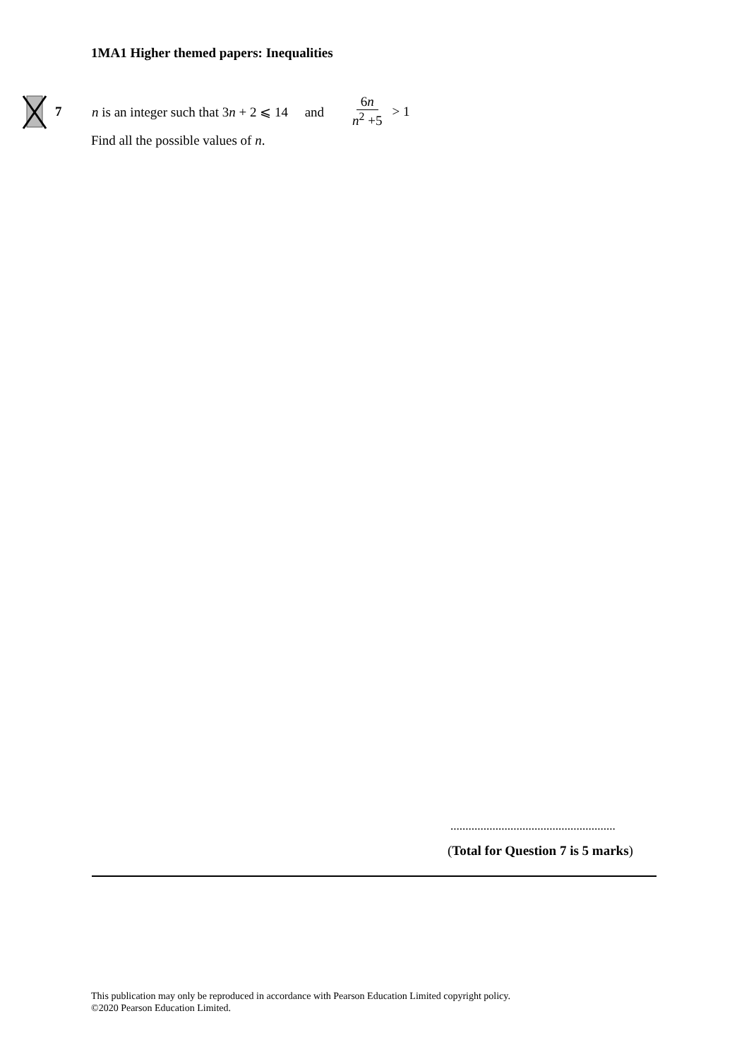1MA1 Higher themed papers: Inequalities
7 n is an integer such that 3n + 2 ⩽ 14 and 6n n<sup>2</sup> +5 > 1
Find all the possible values of n.
.......................................................
(Total for Question 7 is 5 marks)
This publication may only be reproduced in accordance with Pearson Education Limited copyright policy.
©2020 Pearson Education Limited.